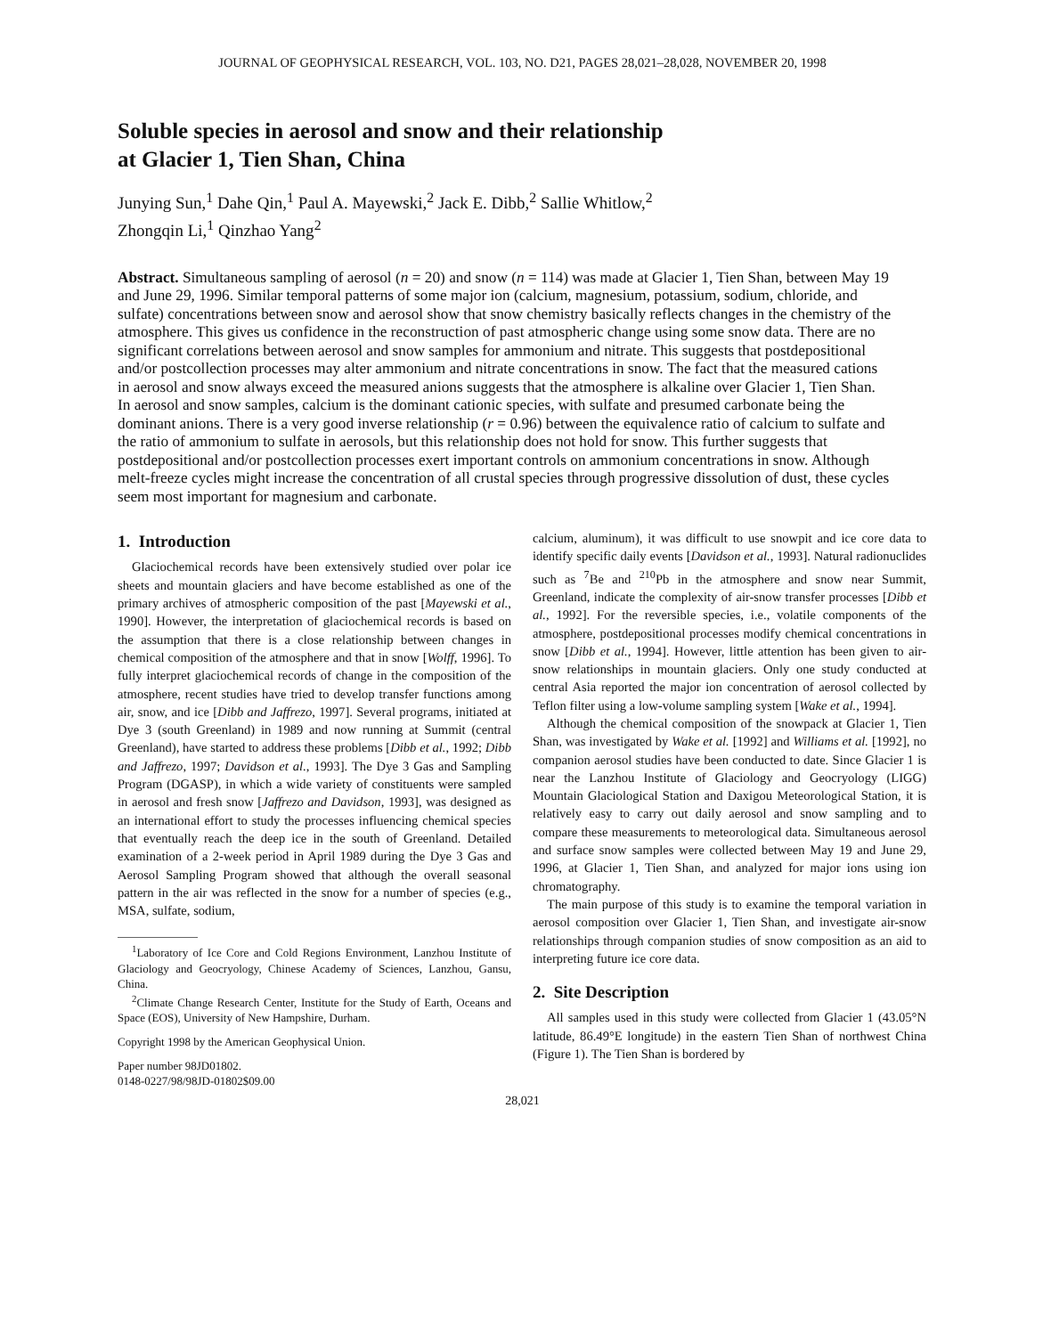JOURNAL OF GEOPHYSICAL RESEARCH, VOL. 103, NO. D21, PAGES 28,021–28,028, NOVEMBER 20, 1998
Soluble species in aerosol and snow and their relationship
at Glacier 1, Tien Shan, China
Junying Sun,<sup>1</sup> Dahe Qin,<sup>1</sup> Paul A. Mayewski,<sup>2</sup> Jack E. Dibb,<sup>2</sup> Sallie Whitlow,<sup>2</sup>
Zhongqin Li,<sup>1</sup> Qinzhao Yang<sup>2</sup>
Abstract. Simultaneous sampling of aerosol (n = 20) and snow (n = 114) was made at Glacier 1, Tien Shan, between May 19 and June 29, 1996. Similar temporal patterns of some major ion (calcium, magnesium, potassium, sodium, chloride, and sulfate) concentrations between snow and aerosol show that snow chemistry basically reflects changes in the chemistry of the atmosphere. This gives us confidence in the reconstruction of past atmospheric change using some snow data. There are no significant correlations between aerosol and snow samples for ammonium and nitrate. This suggests that postdepositional and/or postcollection processes may alter ammonium and nitrate concentrations in snow. The fact that the measured cations in aerosol and snow always exceed the measured anions suggests that the atmosphere is alkaline over Glacier 1, Tien Shan. In aerosol and snow samples, calcium is the dominant cationic species, with sulfate and presumed carbonate being the dominant anions. There is a very good inverse relationship (r = 0.96) between the equivalence ratio of calcium to sulfate and the ratio of ammonium to sulfate in aerosols, but this relationship does not hold for snow. This further suggests that postdepositional and/or postcollection processes exert important controls on ammonium concentrations in snow. Although melt-freeze cycles might increase the concentration of all crustal species through progressive dissolution of dust, these cycles seem most important for magnesium and carbonate.
1. Introduction
Glaciochemical records have been extensively studied over polar ice sheets and mountain glaciers and have become established as one of the primary archives of atmospheric composition of the past [Mayewski et al., 1990]. However, the interpretation of glaciochemical records is based on the assumption that there is a close relationship between changes in chemical composition of the atmosphere and that in snow [Wolff, 1996]. To fully interpret glaciochemical records of change in the composition of the atmosphere, recent studies have tried to develop transfer functions among air, snow, and ice [Dibb and Jaffrezo, 1997]. Several programs, initiated at Dye 3 (south Greenland) in 1989 and now running at Summit (central Greenland), have started to address these problems [Dibb et al., 1992; Dibb and Jaffrezo, 1997; Davidson et al., 1993]. The Dye 3 Gas and Sampling Program (DGASP), in which a wide variety of constituents were sampled in aerosol and fresh snow [Jaffrezo and Davidson, 1993], was designed as an international effort to study the processes influencing chemical species that eventually reach the deep ice in the south of Greenland. Detailed examination of a 2-week period in April 1989 during the Dye 3 Gas and Aerosol Sampling Program showed that although the overall seasonal pattern in the air was reflected in the snow for a number of species (e.g., MSA, sulfate, sodium,
<sup>1</sup> Laboratory of Ice Core and Cold Regions Environment, Lanzhou Institute of Glaciology and Geocryology, Chinese Academy of Sciences, Lanzhou, Gansu, China.
<sup>2</sup> Climate Change Research Center, Institute for the Study of Earth, Oceans and Space (EOS), University of New Hampshire, Durham.
Copyright 1998 by the American Geophysical Union.
Paper number 98JD01802.
0148-0227/98/98JD-01802$09.00
calcium, aluminum), it was difficult to use snowpit and ice core data to identify specific daily events [Davidson et al., 1993]. Natural radionuclides such as <sup>7</sup>Be and <sup>210</sup>Pb in the atmosphere and snow near Summit, Greenland, indicate the complexity of air-snow transfer processes [Dibb et al., 1992]. For the reversible species, i.e., volatile components of the atmosphere, postdepositional processes modify chemical concentrations in snow [Dibb et al., 1994]. However, little attention has been given to air-snow relationships in mountain glaciers. Only one study conducted at central Asia reported the major ion concentration of aerosol collected by Teflon filter using a low-volume sampling system [Wake et al., 1994].
Although the chemical composition of the snowpack at Glacier 1, Tien Shan, was investigated by Wake et al. [1992] and Williams et al. [1992], no companion aerosol studies have been conducted to date. Since Glacier 1 is near the Lanzhou Institute of Glaciology and Geocryology (LIGG) Mountain Glaciological Station and Daxigou Meteorological Station, it is relatively easy to carry out daily aerosol and snow sampling and to compare these measurements to meteorological data. Simultaneous aerosol and surface snow samples were collected between May 19 and June 29, 1996, at Glacier 1, Tien Shan, and analyzed for major ions using ion chromatography.
The main purpose of this study is to examine the temporal variation in aerosol composition over Glacier 1, Tien Shan, and investigate air-snow relationships through companion studies of snow composition as an aid to interpreting future ice core data.
2. Site Description
All samples used in this study were collected from Glacier 1 (43.05°N latitude, 86.49°E longitude) in the eastern Tien Shan of northwest China (Figure 1). The Tien Shan is bordered by
28,021